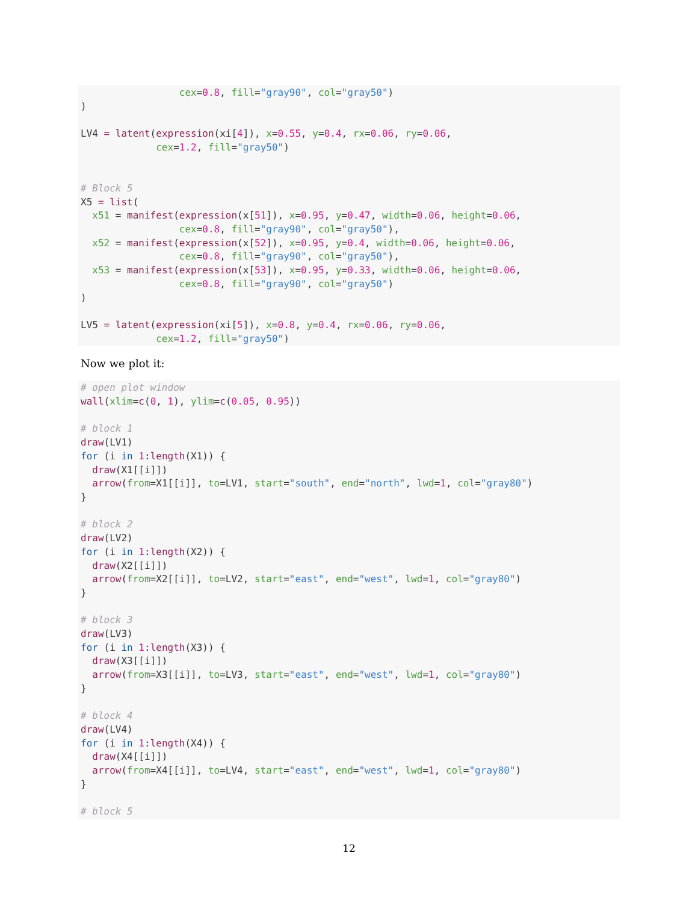cex=0.8, fill="gray90", col="gray50")
)

LV4 = latent(expression(xi[4]), x=0.55, y=0.4, rx=0.06, ry=0.06,
             cex=1.2, fill="gray50")


# Block 5
X5 = list(
  x51 = manifest(expression(x[51]), x=0.95, y=0.47, width=0.06, height=0.06,
                 cex=0.8, fill="gray90", col="gray50"),
  x52 = manifest(expression(x[52]), x=0.95, y=0.4, width=0.06, height=0.06,
                 cex=0.8, fill="gray90", col="gray50"),
  x53 = manifest(expression(x[53]), x=0.95, y=0.33, width=0.06, height=0.06,
                 cex=0.8, fill="gray90", col="gray50")
)

LV5 = latent(expression(xi[5]), x=0.8, y=0.4, rx=0.06, ry=0.06,
             cex=1.2, fill="gray50")
Now we plot it:
# open plot window
wall(xlim=c(0, 1), ylim=c(0.05, 0.95))

# block 1
draw(LV1)
for (i in 1:length(X1)) {
  draw(X1[[i]])
  arrow(from=X1[[i]], to=LV1, start="south", end="north", lwd=1, col="gray80")
}

# block 2
draw(LV2)
for (i in 1:length(X2)) {
  draw(X2[[i]])
  arrow(from=X2[[i]], to=LV2, start="east", end="west", lwd=1, col="gray80")
}

# block 3
draw(LV3)
for (i in 1:length(X3)) {
  draw(X3[[i]])
  arrow(from=X3[[i]], to=LV3, start="east", end="west", lwd=1, col="gray80")
}

# block 4
draw(LV4)
for (i in 1:length(X4)) {
  draw(X4[[i]])
  arrow(from=X4[[i]], to=LV4, start="east", end="west", lwd=1, col="gray80")
}

# block 5
12